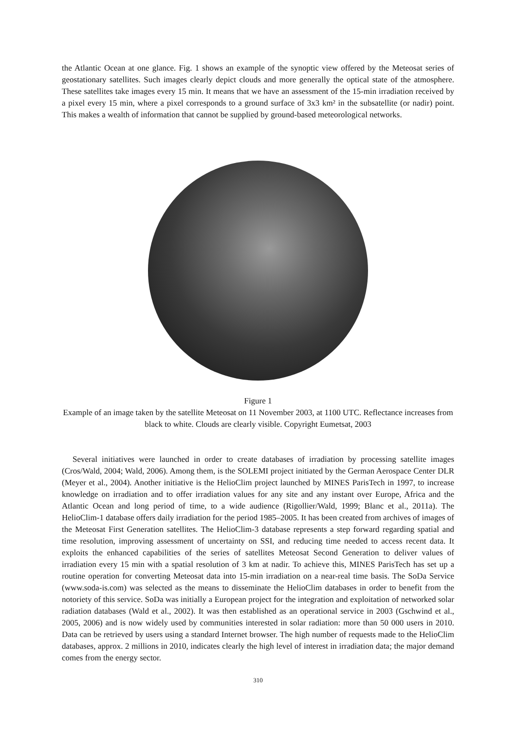the Atlantic Ocean at one glance. Fig. 1 shows an example of the synoptic view offered by the Meteosat series of geostationary satellites. Such images clearly depict clouds and more generally the optical state of the atmosphere. These satellites take images every 15 min. It means that we have an assessment of the 15-min irradiation received by a pixel every 15 min, where a pixel corresponds to a ground surface of 3x3 km² in the subsatellite (or nadir) point. This makes a wealth of information that cannot be supplied by ground-based meteorological networks.
Figure 1
Example of an image taken by the satellite Meteosat on 11 November 2003, at 1100 UTC. Reflectance increases from black to white. Clouds are clearly visible. Copyright Eumetsat, 2003
Several initiatives were launched in order to create databases of irradiation by processing satellite images (Cros/Wald, 2004; Wald, 2006). Among them, is the SOLEMI project initiated by the German Aerospace Center DLR (Meyer et al., 2004). Another initiative is the HelioClim project launched by MINES ParisTech in 1997, to increase knowledge on irradiation and to offer irradiation values for any site and any instant over Europe, Africa and the Atlantic Ocean and long period of time, to a wide audience (Rigollier/Wald, 1999; Blanc et al., 2011a). The HelioClim-1 database offers daily irradiation for the period 1985–2005. It has been created from archives of images of the Meteosat First Generation satellites. The HelioClim-3 database represents a step forward regarding spatial and time resolution, improving assessment of uncertainty on SSI, and reducing time needed to access recent data. It exploits the enhanced capabilities of the series of satellites Meteosat Second Generation to deliver values of irradiation every 15 min with a spatial resolution of 3 km at nadir. To achieve this, MINES ParisTech has set up a routine operation for converting Meteosat data into 15-min irradiation on a near-real time basis. The SoDa Service (www.soda-is.com) was selected as the means to disseminate the HelioClim databases in order to benefit from the notoriety of this service. SoDa was initially a European project for the integration and exploitation of networked solar radiation databases (Wald et al., 2002). It was then established as an operational service in 2003 (Gschwind et al., 2005, 2006) and is now widely used by communities interested in solar radiation: more than 50 000 users in 2010. Data can be retrieved by users using a standard Internet browser. The high number of requests made to the HelioClim databases, approx. 2 millions in 2010, indicates clearly the high level of interest in irradiation data; the major demand comes from the energy sector.
310